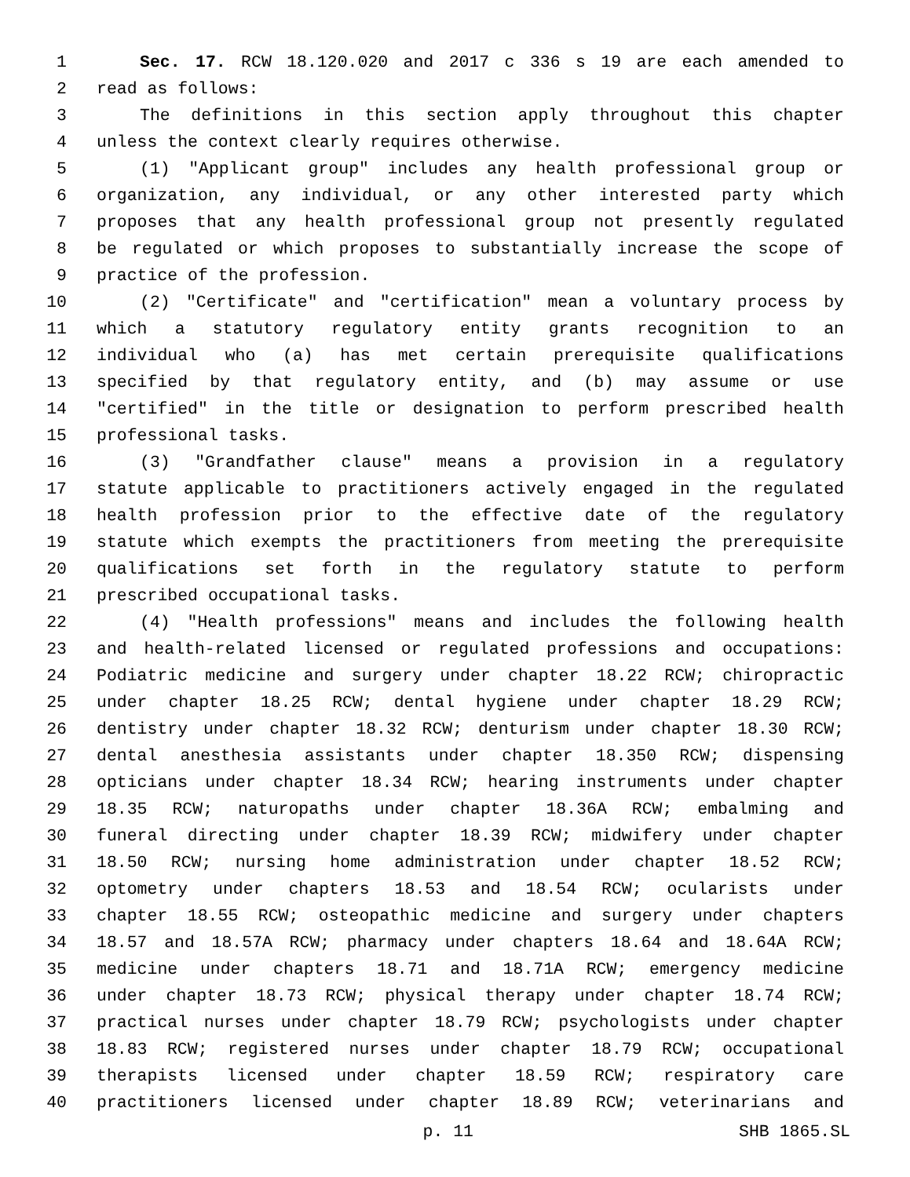1 Sec. 17. RCW 18.120.020 and 2017 c 336 s 19 are each amended to
2 read as follows:
3 The definitions in this section apply throughout this chapter
4 unless the context clearly requires otherwise.
5 (1) "Applicant group" includes any health professional group or
6 organization, any individual, or any other interested party which
7 proposes that any health professional group not presently regulated
8 be regulated or which proposes to substantially increase the scope of
9 practice of the profession.
10 (2) "Certificate" and "certification" mean a voluntary process by
11 which a statutory regulatory entity grants recognition to an
12 individual who (a) has met certain prerequisite qualifications
13 specified by that regulatory entity, and (b) may assume or use
14 "certified" in the title or designation to perform prescribed health
15 professional tasks.
16 (3) "Grandfather clause" means a provision in a regulatory
17 statute applicable to practitioners actively engaged in the regulated
18 health profession prior to the effective date of the regulatory
19 statute which exempts the practitioners from meeting the prerequisite
20 qualifications set forth in the regulatory statute to perform
21 prescribed occupational tasks.
22 (4) "Health professions" means and includes the following health
23 and health-related licensed or regulated professions and occupations:
24 Podiatric medicine and surgery under chapter 18.22 RCW; chiropractic
25 under chapter 18.25 RCW; dental hygiene under chapter 18.29 RCW;
26 dentistry under chapter 18.32 RCW; denturism under chapter 18.30 RCW;
27 dental anesthesia assistants under chapter 18.350 RCW; dispensing
28 opticians under chapter 18.34 RCW; hearing instruments under chapter
29 18.35 RCW; naturopaths under chapter 18.36A RCW; embalming and
30 funeral directing under chapter 18.39 RCW; midwifery under chapter
31 18.50 RCW; nursing home administration under chapter 18.52 RCW;
32 optometry under chapters 18.53 and 18.54 RCW; ocularists under
33 chapter 18.55 RCW; osteopathic medicine and surgery under chapters
34 18.57 and 18.57A RCW; pharmacy under chapters 18.64 and 18.64A RCW;
35 medicine under chapters 18.71 and 18.71A RCW; emergency medicine
36 under chapter 18.73 RCW; physical therapy under chapter 18.74 RCW;
37 practical nurses under chapter 18.79 RCW; psychologists under chapter
38 18.83 RCW; registered nurses under chapter 18.79 RCW; occupational
39 therapists licensed under chapter 18.59 RCW; respiratory care
40 practitioners licensed under chapter 18.89 RCW; veterinarians and
p. 11 SHB 1865.SL